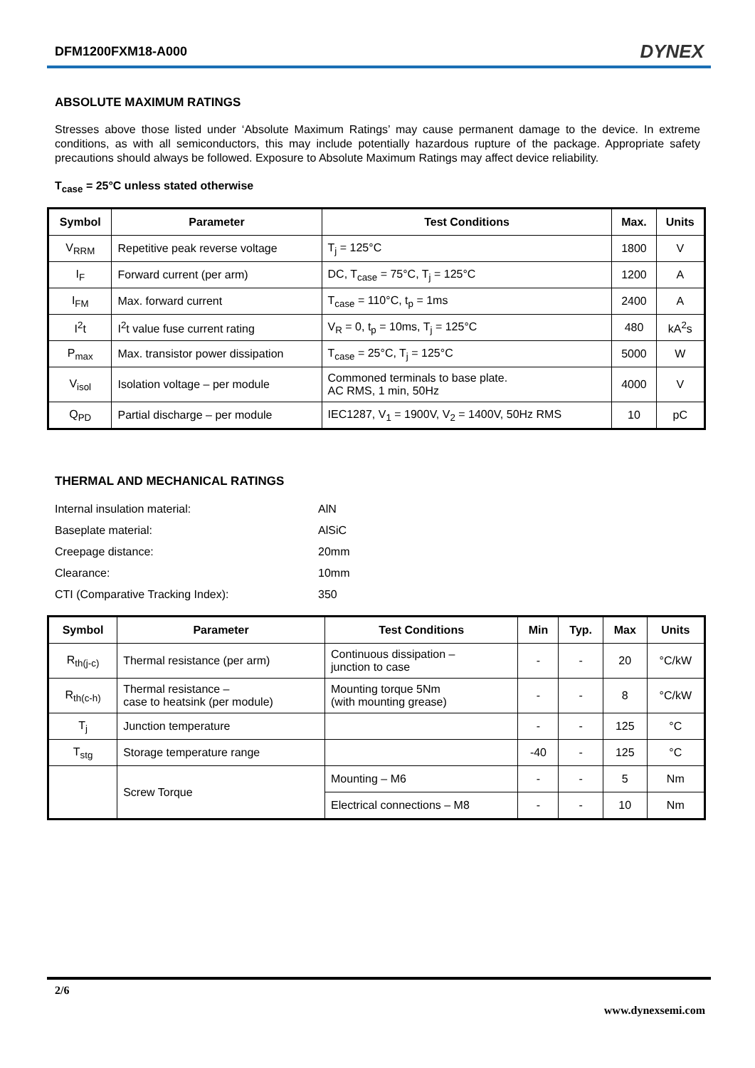DFM1200FXM18-A000 DYNEX
ABSOLUTE MAXIMUM RATINGS
Stresses above those listed under ‘Absolute Maximum Ratings’ may cause permanent damage to the device. In extreme conditions, as with all semiconductors, this may include potentially hazardous rupture of the package. Appropriate safety precautions should always be followed. Exposure to Absolute Maximum Ratings may affect device reliability.
T<sub>case</sub> = 25°C unless stated otherwise
| Symbol | Parameter | Test Conditions | Max. | Units |
| --- | --- | --- | --- | --- |
| V<sub>RRM</sub> | Repetitive peak reverse voltage | T<sub>j</sub> = 125°C | 1800 | V |
| I<sub>F</sub> | Forward current (per arm) | DC, T<sub>case</sub> = 75°C, T<sub>j</sub> = 125°C | 1200 | A |
| I<sub>FM</sub> | Max. forward current | T<sub>case</sub> = 110°C, t<sub>p</sub> = 1ms | 2400 | A |
| I<sup>2</sup>t | I<sup>2</sup>t value fuse current rating | V<sub>R</sub> = 0, t<sub>p</sub> = 10ms, T<sub>j</sub> = 125°C | 480 | kA<sup>2</sup>s |
| P<sub>max</sub> | Max. transistor power dissipation | T<sub>case</sub> = 25°C, T<sub>j</sub> = 125°C | 5000 | W |
| V<sub>isol</sub> | Isolation voltage – per module | Commoned terminals to base plate. AC RMS, 1 min, 50Hz | 4000 | V |
| Q<sub>PD</sub> | Partial discharge – per module | IEC1287, V<sub>1</sub> = 1900V, V<sub>2</sub> = 1400V, 50Hz RMS | 10 | pC |
THERMAL AND MECHANICAL RATINGS
| Internal insulation material: | AlN |
| Baseplate material: | AlSiC |
| Creepage distance: | 20mm |
| Clearance: | 10mm |
| CTI (Comparative Tracking Index): | 350 |
| Symbol | Parameter | Test Conditions | Min | Typ. | Max | Units |
| --- | --- | --- | --- | --- | --- | --- |
| R<sub>th(j-c)</sub> | Thermal resistance (per arm) | Continuous dissipation – junction to case | - | - | 20 | °C/kW |
| R<sub>th(c-h)</sub> | Thermal resistance – case to heatsink (per module) | Mounting torque 5Nm (with mounting grease) | - | - | 8 | °C/kW |
| T<sub>j</sub> | Junction temperature | | - | - | 125 | °C |
| T<sub>stg</sub> | Storage temperature range | | -40 | - | 125 | °C |
| | Screw Torque | Mounting – M6 | - | - | 5 | Nm |
| | | Electrical connections – M8 | - | - | 10 | Nm |
2/6
www.dynexsemi.com